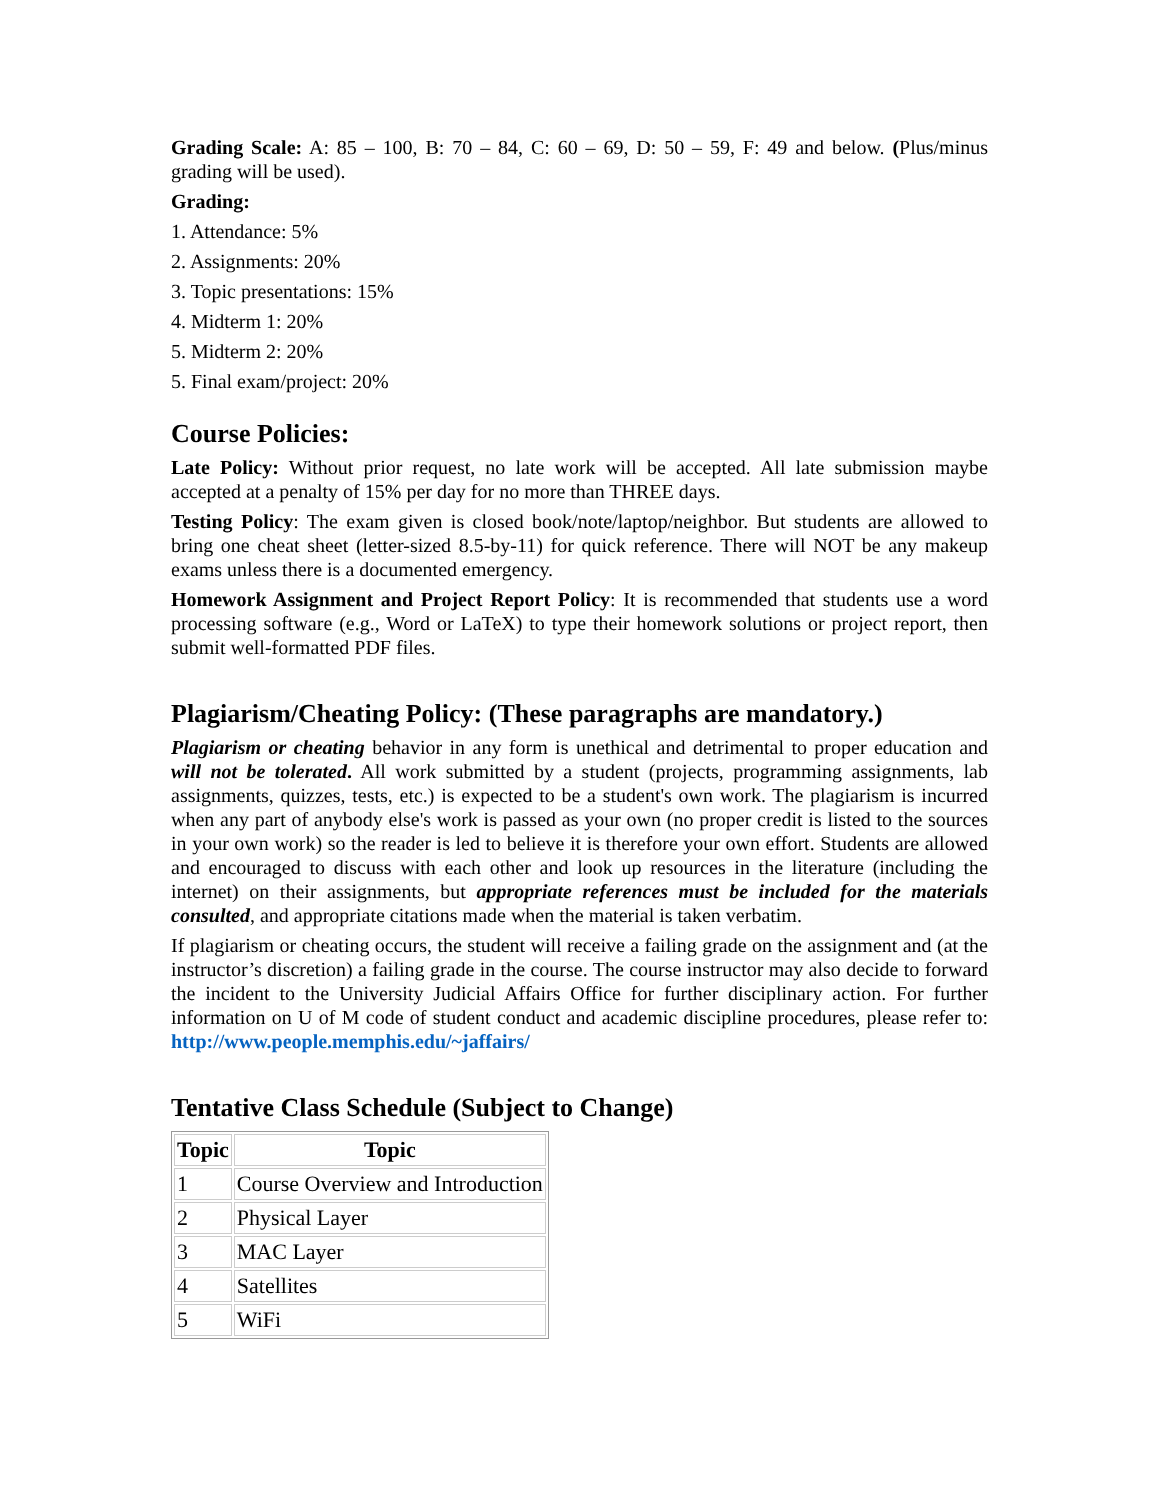Grading Scale: A: 85 – 100, B: 70 – 84, C: 60 – 69, D: 50 – 59, F: 49 and below. (Plus/minus grading will be used).
Grading:
1. Attendance: 5%
2. Assignments: 20%
3. Topic presentations: 15%
4. Midterm 1: 20%
5. Midterm 2: 20%
5. Final exam/project: 20%
Course Policies:
Late Policy: Without prior request, no late work will be accepted. All late submission maybe accepted at a penalty of 15% per day for no more than THREE days.
Testing Policy: The exam given is closed book/note/laptop/neighbor. But students are allowed to bring one cheat sheet (letter-sized 8.5-by-11) for quick reference. There will NOT be any makeup exams unless there is a documented emergency.
Homework Assignment and Project Report Policy: It is recommended that students use a word processing software (e.g., Word or LaTeX) to type their homework solutions or project report, then submit well-formatted PDF files.
Plagiarism/Cheating Policy: (These paragraphs are mandatory.)
Plagiarism or cheating behavior in any form is unethical and detrimental to proper education and will not be tolerated. All work submitted by a student (projects, programming assignments, lab assignments, quizzes, tests, etc.) is expected to be a student's own work. The plagiarism is incurred when any part of anybody else's work is passed as your own (no proper credit is listed to the sources in your own work) so the reader is led to believe it is therefore your own effort. Students are allowed and encouraged to discuss with each other and look up resources in the literature (including the internet) on their assignments, but appropriate references must be included for the materials consulted, and appropriate citations made when the material is taken verbatim.
If plagiarism or cheating occurs, the student will receive a failing grade on the assignment and (at the instructor’s discretion) a failing grade in the course. The course instructor may also decide to forward the incident to the University Judicial Affairs Office for further disciplinary action. For further information on U of M code of student conduct and academic discipline procedures, please refer to: http://www.people.memphis.edu/~jaffairs/
Tentative Class Schedule (Subject to Change)
| Topic | Topic |
| --- | --- |
| 1 | Course Overview and Introduction |
| 2 | Physical Layer |
| 3 | MAC Layer |
| 4 | Satellites |
| 5 | WiFi |